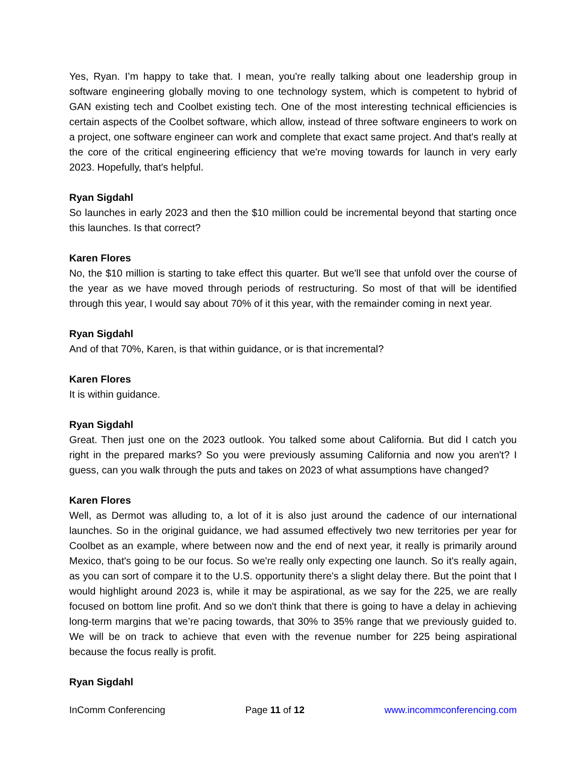Yes, Ryan. I’m happy to take that. I mean, you're really talking about one leadership group in software engineering globally moving to one technology system, which is competent to hybrid of GAN existing tech and Coolbet existing tech. One of the most interesting technical efficiencies is certain aspects of the Coolbet software, which allow, instead of three software engineers to work on a project, one software engineer can work and complete that exact same project. And that's really at the core of the critical engineering efficiency that we're moving towards for launch in very early 2023. Hopefully, that's helpful.
Ryan Sigdahl
So launches in early 2023 and then the $10 million could be incremental beyond that starting once this launches. Is that correct?
Karen Flores
No, the $10 million is starting to take effect this quarter. But we'll see that unfold over the course of the year as we have moved through periods of restructuring. So most of that will be identified through this year, I would say about 70% of it this year, with the remainder coming in next year.
Ryan Sigdahl
And of that 70%, Karen, is that within guidance, or is that incremental?
Karen Flores
It is within guidance.
Ryan Sigdahl
Great. Then just one on the 2023 outlook. You talked some about California. But did I catch you right in the prepared marks? So you were previously assuming California and now you aren't? I guess, can you walk through the puts and takes on 2023 of what assumptions have changed?
Karen Flores
Well, as Dermot was alluding to, a lot of it is also just around the cadence of our international launches. So in the original guidance, we had assumed effectively two new territories per year for Coolbet as an example, where between now and the end of next year, it really is primarily around Mexico, that's going to be our focus. So we're really only expecting one launch. So it's really again, as you can sort of compare it to the U.S. opportunity there's a slight delay there. But the point that I would highlight around 2023 is, while it may be aspirational, as we say for the 225, we are really focused on bottom line profit. And so we don't think that there is going to have a delay in achieving long-term margins that we’re pacing towards, that 30% to 35% range that we previously guided to. We will be on track to achieve that even with the revenue number for 225 being aspirational because the focus really is profit.
Ryan Sigdahl
InComm Conferencing Page 11 of 12 www.incommconferencing.com